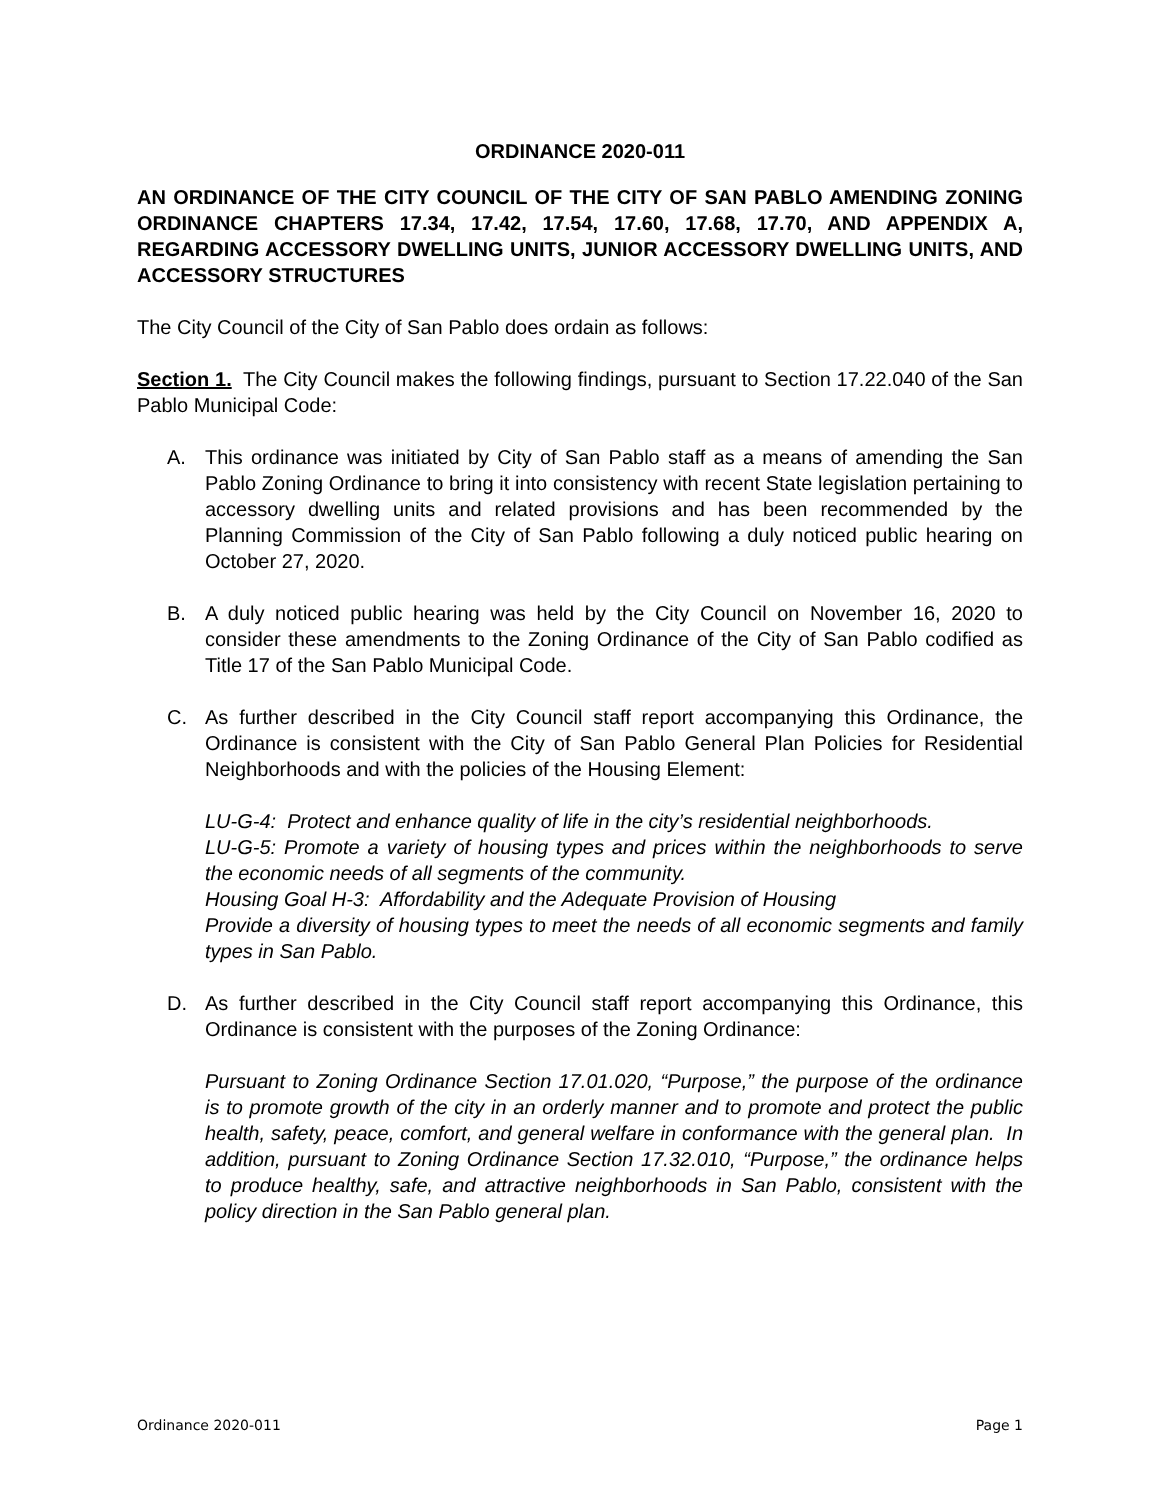ORDINANCE 2020-011
AN ORDINANCE OF THE CITY COUNCIL OF THE CITY OF SAN PABLO AMENDING ZONING ORDINANCE CHAPTERS 17.34, 17.42, 17.54, 17.60, 17.68, 17.70, AND APPENDIX A, REGARDING ACCESSORY DWELLING UNITS, JUNIOR ACCESSORY DWELLING UNITS, AND ACCESSORY STRUCTURES
The City Council of the City of San Pablo does ordain as follows:
Section 1. The City Council makes the following findings, pursuant to Section 17.22.040 of the San Pablo Municipal Code:
A. This ordinance was initiated by City of San Pablo staff as a means of amending the San Pablo Zoning Ordinance to bring it into consistency with recent State legislation pertaining to accessory dwelling units and related provisions and has been recommended by the Planning Commission of the City of San Pablo following a duly noticed public hearing on October 27, 2020.
B. A duly noticed public hearing was held by the City Council on November 16, 2020 to consider these amendments to the Zoning Ordinance of the City of San Pablo codified as Title 17 of the San Pablo Municipal Code.
C. As further described in the City Council staff report accompanying this Ordinance, the Ordinance is consistent with the City of San Pablo General Plan Policies for Residential Neighborhoods and with the policies of the Housing Element:
LU-G-4: Protect and enhance quality of life in the city’s residential neighborhoods.
LU-G-5: Promote a variety of housing types and prices within the neighborhoods to serve the economic needs of all segments of the community.
Housing Goal H-3: Affordability and the Adequate Provision of Housing
Provide a diversity of housing types to meet the needs of all economic segments and family types in San Pablo.
D. As further described in the City Council staff report accompanying this Ordinance, this Ordinance is consistent with the purposes of the Zoning Ordinance:
Pursuant to Zoning Ordinance Section 17.01.020, “Purpose,” the purpose of the ordinance is to promote growth of the city in an orderly manner and to promote and protect the public health, safety, peace, comfort, and general welfare in conformance with the general plan. In addition, pursuant to Zoning Ordinance Section 17.32.010, “Purpose,” the ordinance helps to produce healthy, safe, and attractive neighborhoods in San Pablo, consistent with the policy direction in the San Pablo general plan.
Ordinance 2020-011 Page 1